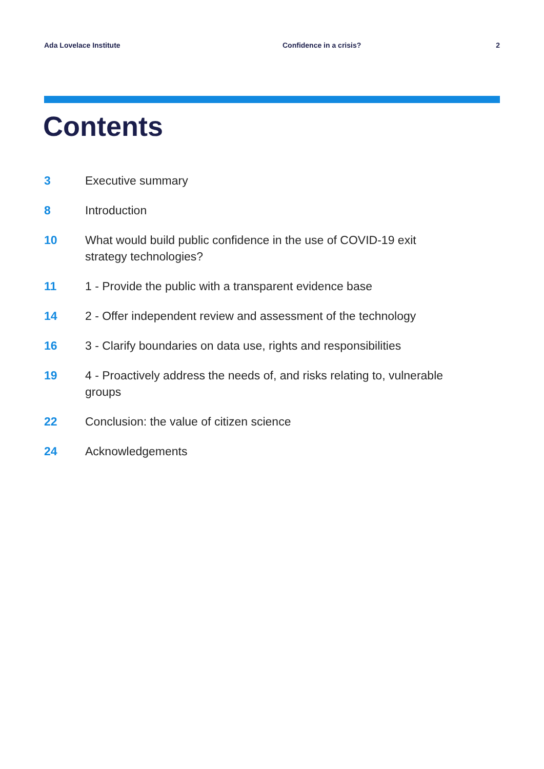Ada Lovelace Institute Confidence in a crisis? 2
Contents
3 Executive summary
8 Introduction
10 What would build public confidence in the use of COVID-19 exit strategy technologies?
11 1 - Provide the public with a transparent evidence base
14 2 - Offer independent review and assessment of the technology
16 3 - Clarify boundaries on data use, rights and responsibilities
19 4 - Proactively address the needs of, and risks relating to, vulnerable groups
22 Conclusion: the value of citizen science
24 Acknowledgements